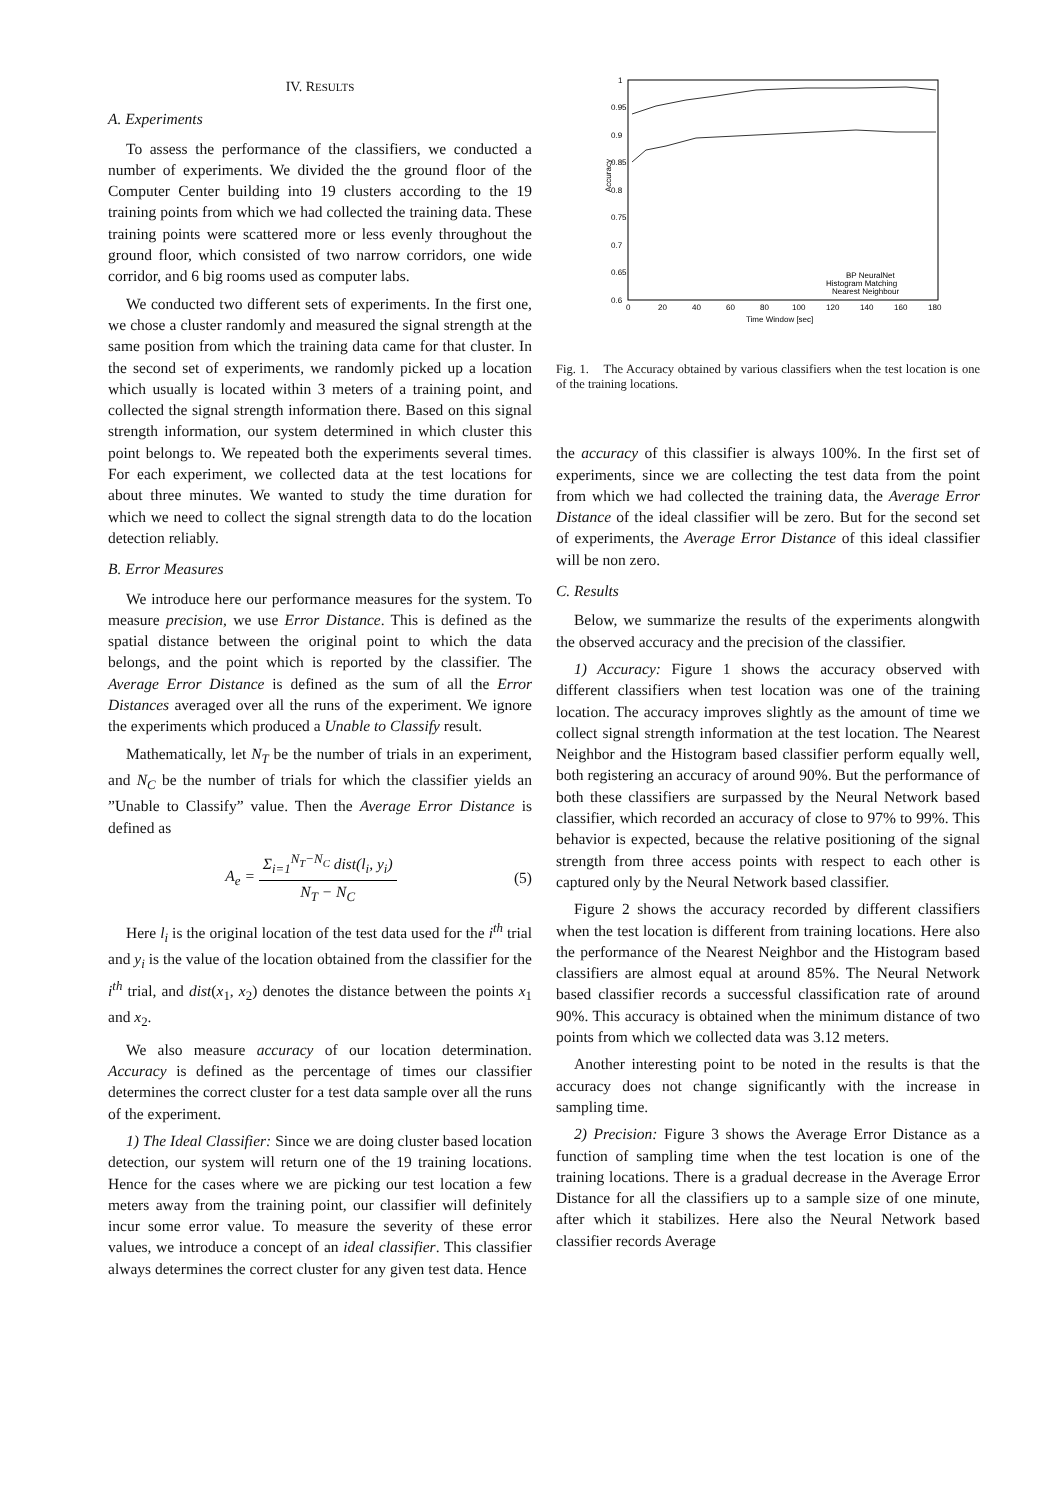IV. RESULTS
A. Experiments
To assess the performance of the classifiers, we conducted a number of experiments. We divided the the ground floor of the Computer Center building into 19 clusters according to the 19 training points from which we had collected the training data. These training points were scattered more or less evenly throughout the ground floor, which consisted of two narrow corridors, one wide corridor, and 6 big rooms used as computer labs.
We conducted two different sets of experiments. In the first one, we chose a cluster randomly and measured the signal strength at the same position from which the training data came for that cluster. In the second set of experiments, we randomly picked up a location which usually is located within 3 meters of a training point, and collected the signal strength information there. Based on this signal strength information, our system determined in which cluster this point belongs to. We repeated both the experiments several times. For each experiment, we collected data at the test locations for about three minutes. We wanted to study the time duration for which we need to collect the signal strength data to do the location detection reliably.
B. Error Measures
We introduce here our performance measures for the system. To measure precision, we use Error Distance. This is defined as the spatial distance between the original point to which the data belongs, and the point which is reported by the classifier. The Average Error Distance is defined as the sum of all the Error Distances averaged over all the runs of the experiment. We ignore the experiments which produced a Unable to Classify result.
Mathematically, let N<sub>T</sub> be the number of trials in an experiment, and N<sub>C</sub> be the number of trials for which the classifier yields an ”Unable to Classify” value. Then the Average Error Distance is defined as
A<sub>e</sub> = Σ<sub>i=1</sub><sup>N<sub>T</sub>−N<sub>C</sub></sup> dist(l<sub>i</sub>, y<sub>i</sub>) N<sub>T</sub> − N<sub>C</sub>
(5)
Here l<sub>i</sub> is the original location of the test data used for the i<sup>th</sup> trial and y<sub>i</sub> is the value of the location obtained from the classifier for the i<sup>th</sup> trial, and dist(x<sub>1</sub>, x<sub>2</sub>) denotes the distance between the points x<sub>1</sub> and x<sub>2</sub>.
We also measure accuracy of our location determination. Accuracy is defined as the percentage of times our classifier determines the correct cluster for a test data sample over all the runs of the experiment.
1) The Ideal Classifier: Since we are doing cluster based location detection, our system will return one of the 19 training locations. Hence for the cases where we are picking our test location a few meters away from the training point, our classifier will definitely incur some error value. To measure the severity of these error values, we introduce a concept of an ideal classifier. This classifier always determines the correct cluster for any given test data. Hence
1
0.95
0.9
0.85
0.8
0.75
0.7
0.65
0.6
0
20
40
60
80
100
120
140
160
180
Time Window [sec]
Accuracy
BP NeuralNet
Histogram Matching
Nearest Neighbour
Fig. 1. The Accuracy obtained by various classifiers when the test location is one of the training locations.
the accuracy of this classifier is always 100%. In the first set of experiments, since we are collecting the test data from the point from which we had collected the training data, the Average Error Distance of the ideal classifier will be zero. But for the second set of experiments, the Average Error Distance of this ideal classifier will be non zero.
C. Results
Below, we summarize the results of the experiments alongwith the observed accuracy and the precision of the classifier.
1) Accuracy: Figure 1 shows the accuracy observed with different classifiers when test location was one of the training location. The accuracy improves slightly as the amount of time we collect signal strength information at the test location. The Nearest Neighbor and the Histogram based classifier perform equally well, both registering an accuracy of around 90%. But the performance of both these classifiers are surpassed by the Neural Network based classifier, which recorded an accuracy of close to 97% to 99%. This behavior is expected, because the relative positioning of the signal strength from three access points with respect to each other is captured only by the Neural Network based classifier.
Figure 2 shows the accuracy recorded by different classifiers when the test location is different from training locations. Here also the performance of the Nearest Neighbor and the Histogram based classifiers are almost equal at around 85%. The Neural Network based classifier records a successful classification rate of around 90%. This accuracy is obtained when the minimum distance of two points from which we collected data was 3.12 meters.
Another interesting point to be noted in the results is that the accuracy does not change significantly with the increase in sampling time.
2) Precision: Figure 3 shows the Average Error Distance as a function of sampling time when the test location is one of the training locations. There is a gradual decrease in the Average Error Distance for all the classifiers up to a sample size of one minute, after which it stabilizes. Here also the Neural Network based classifier records Average